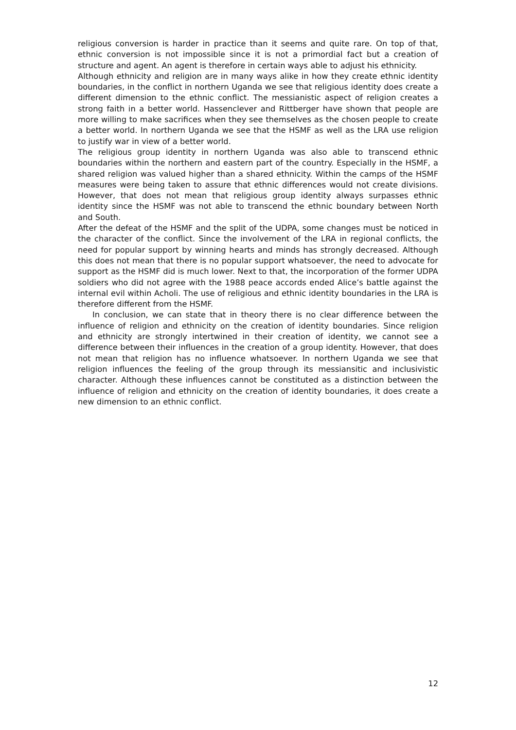religious conversion is harder in practice than it seems and quite rare. On top of that, ethnic conversion is not impossible since it is not a primordial fact but a creation of structure and agent. An agent is therefore in certain ways able to adjust his ethnicity.
Although ethnicity and religion are in many ways alike in how they create ethnic identity boundaries, in the conflict in northern Uganda we see that religious identity does create a different dimension to the ethnic conflict. The messianistic aspect of religion creates a strong faith in a better world. Hassenclever and Rittberger have shown that people are more willing to make sacrifices when they see themselves as the chosen people to create a better world. In northern Uganda we see that the HSMF as well as the LRA use religion to justify war in view of a better world.
The religious group identity in northern Uganda was also able to transcend ethnic boundaries within the northern and eastern part of the country. Especially in the HSMF, a shared religion was valued higher than a shared ethnicity. Within the camps of the HSMF measures were being taken to assure that ethnic differences would not create divisions. However, that does not mean that religious group identity always surpasses ethnic identity since the HSMF was not able to transcend the ethnic boundary between North and South.
After the defeat of the HSMF and the split of the UDPA, some changes must be noticed in the character of the conflict. Since the involvement of the LRA in regional conflicts, the need for popular support by winning hearts and minds has strongly decreased. Although this does not mean that there is no popular support whatsoever, the need to advocate for support as the HSMF did is much lower. Next to that, the incorporation of the former UDPA soldiers who did not agree with the 1988 peace accords ended Alice’s battle against the internal evil within Acholi. The use of religious and ethnic identity boundaries in the LRA is therefore different from the HSMF.
In conclusion, we can state that in theory there is no clear difference between the influence of religion and ethnicity on the creation of identity boundaries. Since religion and ethnicity are strongly intertwined in their creation of identity, we cannot see a difference between their influences in the creation of a group identity. However, that does not mean that religion has no influence whatsoever. In northern Uganda we see that religion influences the feeling of the group through its messiansitic and inclusivistic character. Although these influences cannot be constituted as a distinction between the influence of religion and ethnicity on the creation of identity boundaries, it does create a new dimension to an ethnic conflict.
12